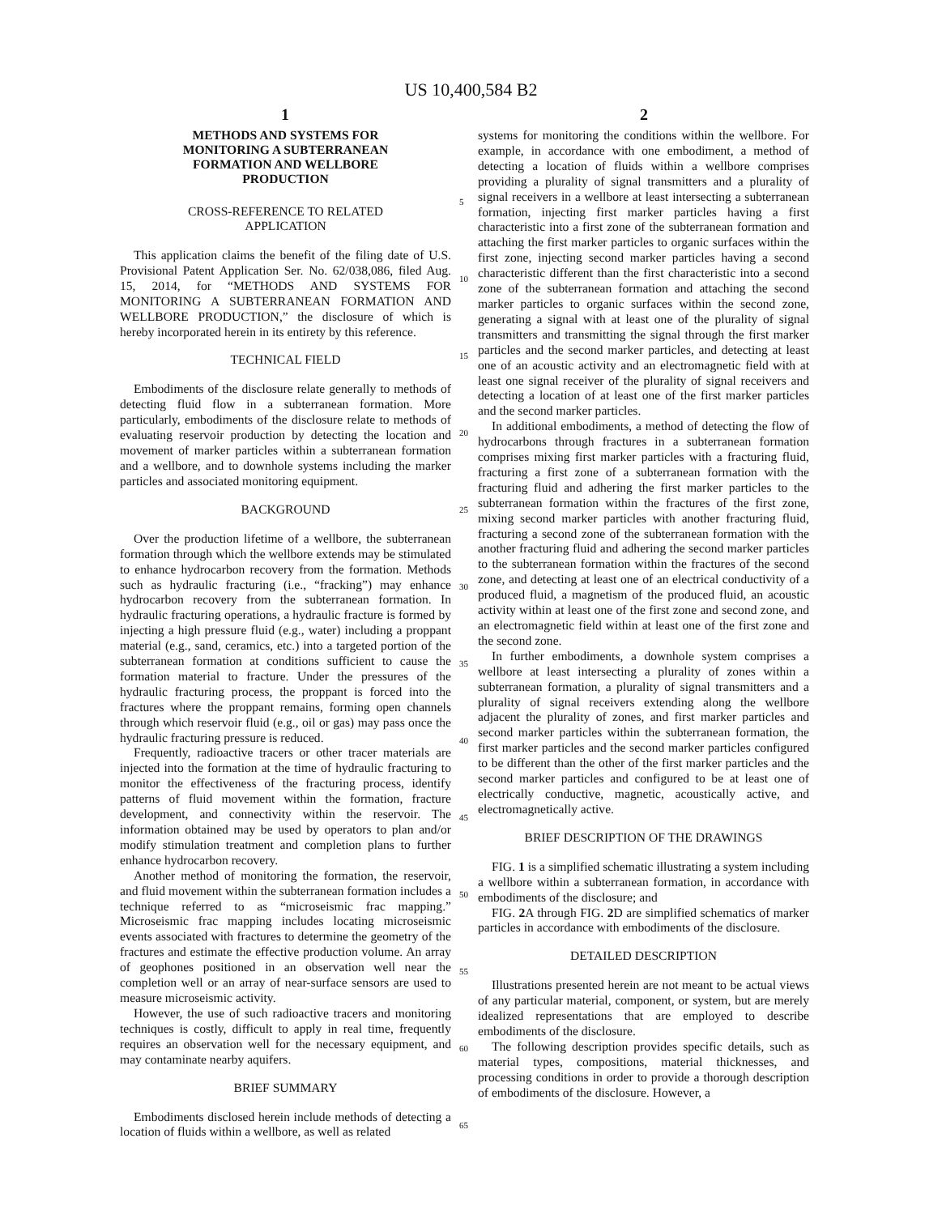US 10,400,584 B2
1 2
METHODS AND SYSTEMS FOR
MONITORING A SUBTERRANEAN
FORMATION AND WELLBORE
PRODUCTION
CROSS-REFERENCE TO RELATED
APPLICATION
This application claims the benefit of the filing date of U.S. Provisional Patent Application Ser. No. 62/038,086, filed Aug. 15, 2014, for “METHODS AND SYSTEMS FOR MONITORING A SUBTERRANEAN FORMATION AND WELLBORE PRODUCTION,” the disclosure of which is hereby incorporated herein in its entirety by this reference.
TECHNICAL FIELD
Embodiments of the disclosure relate generally to methods of detecting fluid flow in a subterranean formation. More particularly, embodiments of the disclosure relate to methods of evaluating reservoir production by detecting the location and movement of marker particles within a subterranean formation and a wellbore, and to downhole systems including the marker particles and associated monitoring equipment.
BACKGROUND
Over the production lifetime of a wellbore, the subterranean formation through which the wellbore extends may be stimulated to enhance hydrocarbon recovery from the formation. Methods such as hydraulic fracturing (i.e., “fracking”) may enhance hydrocarbon recovery from the subterranean formation. In hydraulic fracturing operations, a hydraulic fracture is formed by injecting a high pressure fluid (e.g., water) including a proppant material (e.g., sand, ceramics, etc.) into a targeted portion of the subterranean formation at conditions sufficient to cause the formation material to fracture. Under the pressures of the hydraulic fracturing process, the proppant is forced into the fractures where the proppant remains, forming open channels through which reservoir fluid (e.g., oil or gas) may pass once the hydraulic fracturing pressure is reduced.
Frequently, radioactive tracers or other tracer materials are injected into the formation at the time of hydraulic fracturing to monitor the effectiveness of the fracturing process, identify patterns of fluid movement within the formation, fracture development, and connectivity within the reservoir. The information obtained may be used by operators to plan and/or modify stimulation treatment and completion plans to further enhance hydrocarbon recovery.
Another method of monitoring the formation, the reservoir, and fluid movement within the subterranean formation includes a technique referred to as “microseismic frac mapping.” Microseismic frac mapping includes locating microseismic events associated with fractures to determine the geometry of the fractures and estimate the effective production volume. An array of geophones positioned in an observation well near the completion well or an array of near-surface sensors are used to measure microseismic activity.
However, the use of such radioactive tracers and monitoring techniques is costly, difficult to apply in real time, frequently requires an observation well for the necessary equipment, and may contaminate nearby aquifers.
BRIEF SUMMARY
Embodiments disclosed herein include methods of detecting a location of fluids within a wellbore, as well as related
systems for monitoring the conditions within the wellbore. For example, in accordance with one embodiment, a method of detecting a location of fluids within a wellbore comprises providing a plurality of signal transmitters and a plurality of signal receivers in a wellbore at least intersecting a subterranean formation, injecting first marker particles having a first characteristic into a first zone of the subterranean formation and attaching the first marker particles to organic surfaces within the first zone, injecting second marker particles having a second characteristic different than the first characteristic into a second zone of the subterranean formation and attaching the second marker particles to organic surfaces within the second zone, generating a signal with at least one of the plurality of signal transmitters and transmitting the signal through the first marker particles and the second marker particles, and detecting at least one of an acoustic activity and an electromagnetic field with at least one signal receiver of the plurality of signal receivers and detecting a location of at least one of the first marker particles and the second marker particles.
In additional embodiments, a method of detecting the flow of hydrocarbons through fractures in a subterranean formation comprises mixing first marker particles with a fracturing fluid, fracturing a first zone of a subterranean formation with the fracturing fluid and adhering the first marker particles to the subterranean formation within the fractures of the first zone, mixing second marker particles with another fracturing fluid, fracturing a second zone of the subterranean formation with the another fracturing fluid and adhering the second marker particles to the subterranean formation within the fractures of the second zone, and detecting at least one of an electrical conductivity of a produced fluid, a magnetism of the produced fluid, an acoustic activity within at least one of the first zone and second zone, and an electromagnetic field within at least one of the first zone and the second zone.
In further embodiments, a downhole system comprises a wellbore at least intersecting a plurality of zones within a subterranean formation, a plurality of signal transmitters and a plurality of signal receivers extending along the wellbore adjacent the plurality of zones, and first marker particles and second marker particles within the subterranean formation, the first marker particles and the second marker particles configured to be different than the other of the first marker particles and the second marker particles and configured to be at least one of electrically conductive, magnetic, acoustically active, and electromagnetically active.
BRIEF DESCRIPTION OF THE DRAWINGS
FIG. 1 is a simplified schematic illustrating a system including a wellbore within a subterranean formation, in accordance with embodiments of the disclosure; and
FIG. 2 A through FIG. 2 D are simplified schematics of marker particles in accordance with embodiments of the disclosure.
DETAILED DESCRIPTION
Illustrations presented herein are not meant to be actual views of any particular material, component, or system, but are merely idealized representations that are employed to describe embodiments of the disclosure.
The following description provides specific details, such as material types, compositions, material thicknesses, and processing conditions in order to provide a thorough description of embodiments of the disclosure. However, a
5
10
15
20
25
30
35
40
45
50
55
60
65